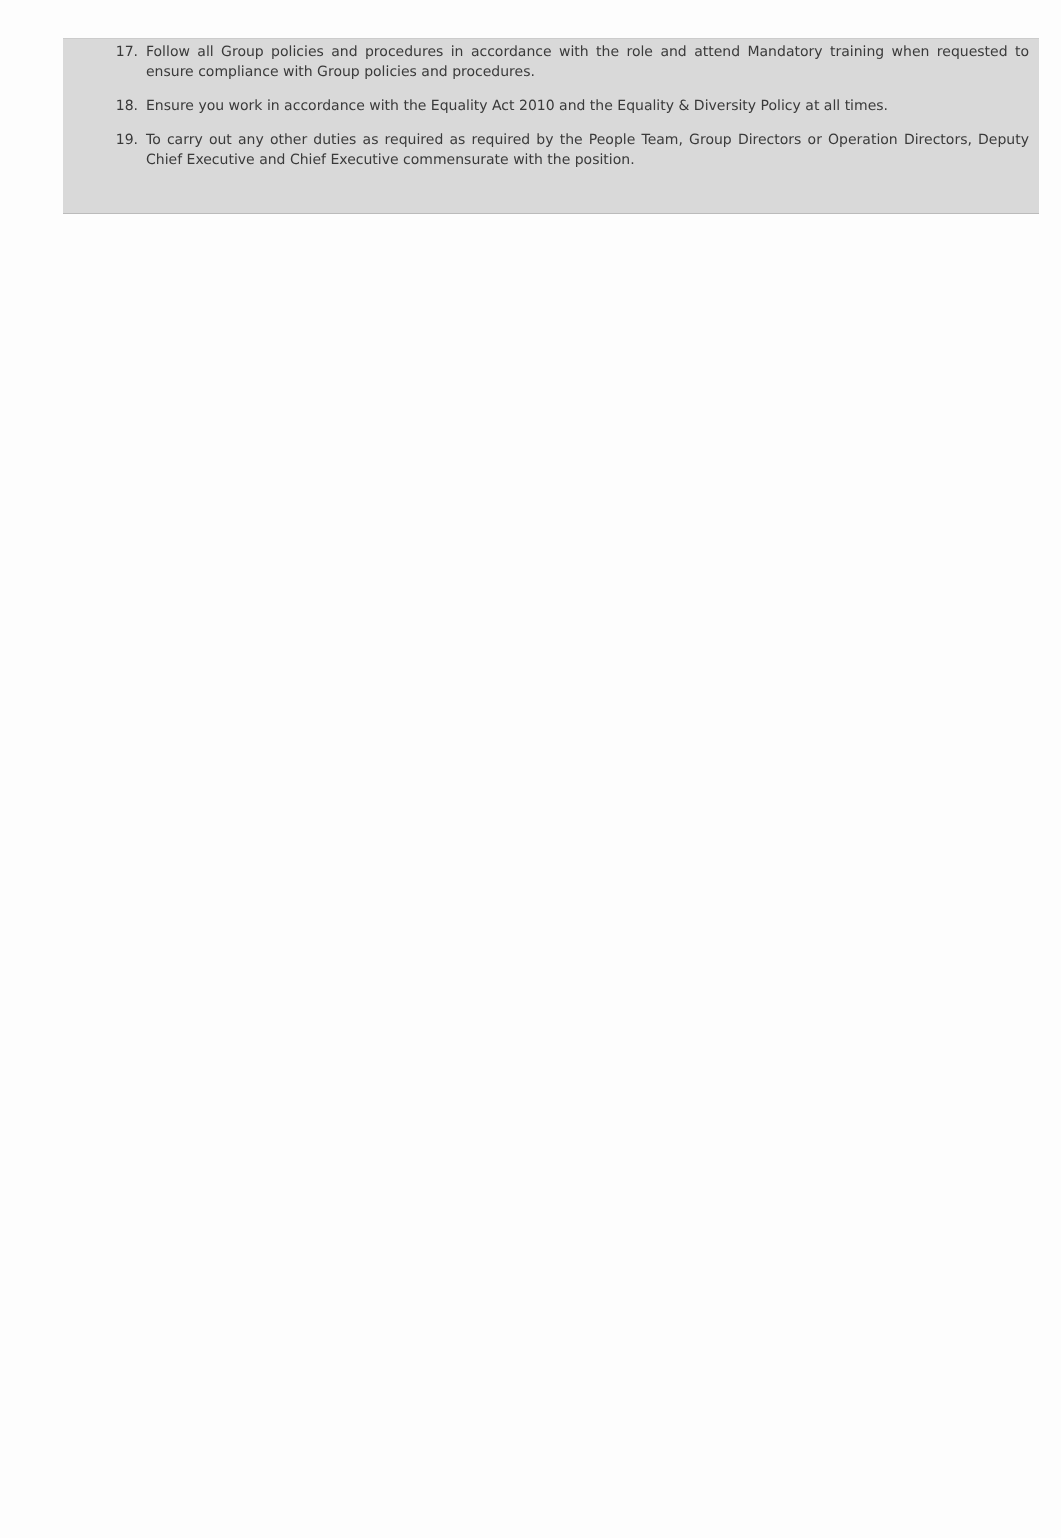17. Follow all Group policies and procedures in accordance with the role and attend Mandatory training when requested to ensure compliance with Group policies and procedures.
18. Ensure you work in accordance with the Equality Act 2010 and the Equality & Diversity Policy at all times.
19. To carry out any other duties as required as required by the People Team, Group Directors or Operation Directors, Deputy Chief Executive and Chief Executive commensurate with the position.